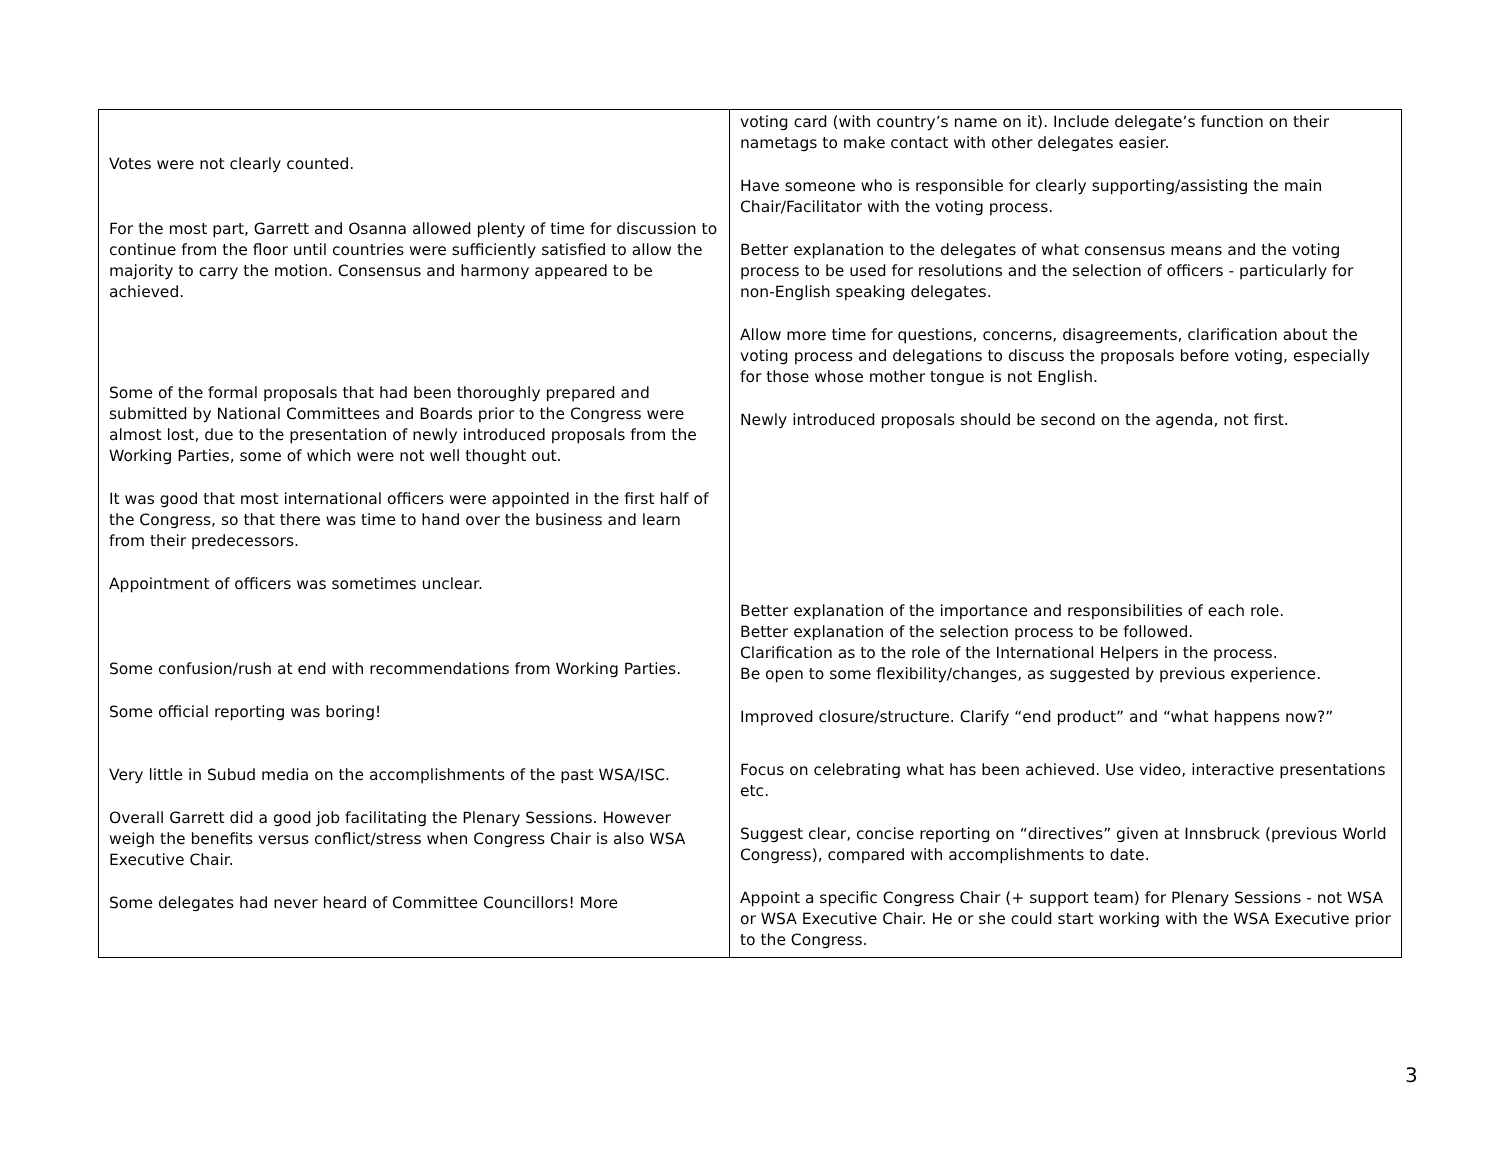| Votes were not clearly counted. For the most part, Garrett and Osanna allowed plenty of time for discussion to continue from the floor until countries were sufficiently satisfied to allow the majority to carry the motion. Consensus and harmony appeared to be achieved. Some of the formal proposals that had been thoroughly prepared and submitted by National Committees and Boards prior to the Congress were almost lost, due to the presentation of newly introduced proposals from the Working Parties, some of which were not well thought out. It was good that most international officers were appointed in the first half of the Congress, so that there was time to hand over the business and learn from their predecessors. Appointment of officers was sometimes unclear. Some confusion/rush at end with recommendations from Working Parties. Some official reporting was boring! Very little in Subud media on the accomplishments of the past WSA/ISC. Overall Garrett did a good job facilitating the Plenary Sessions. However weigh the benefits versus conflict/stress when Congress Chair is also WSA Executive Chair. Some delegates had never heard of Committee Councillors! More | voting card (with country’s name on it). Include delegate’s function on their nametags to make contact with other delegates easier. Have someone who is responsible for clearly supporting/assisting the main Chair/Facilitator with the voting process. Better explanation to the delegates of what consensus means and the voting process to be used for resolutions and the selection of officers - particularly for non-English speaking delegates. Allow more time for questions, concerns, disagreements, clarification about the voting process and delegations to discuss the proposals before voting, especially for those whose mother tongue is not English. Newly introduced proposals should be second on the agenda, not first. Better explanation of the importance and responsibilities of each role. Better explanation of the selection process to be followed. Clarification as to the role of the International Helpers in the process. Be open to some flexibility/changes, as suggested by previous experience. Improved closure/structure. Clarify “end product” and “what happens now?” Focus on celebrating what has been achieved. Use video, interactive presentations etc. Suggest clear, concise reporting on “directives” given at Innsbruck (previous World Congress), compared with accomplishments to date. Appoint a specific Congress Chair (+ support team) for Plenary Sessions - not WSA or WSA Executive Chair. He or she could start working with the WSA Executive prior to the Congress. |
3